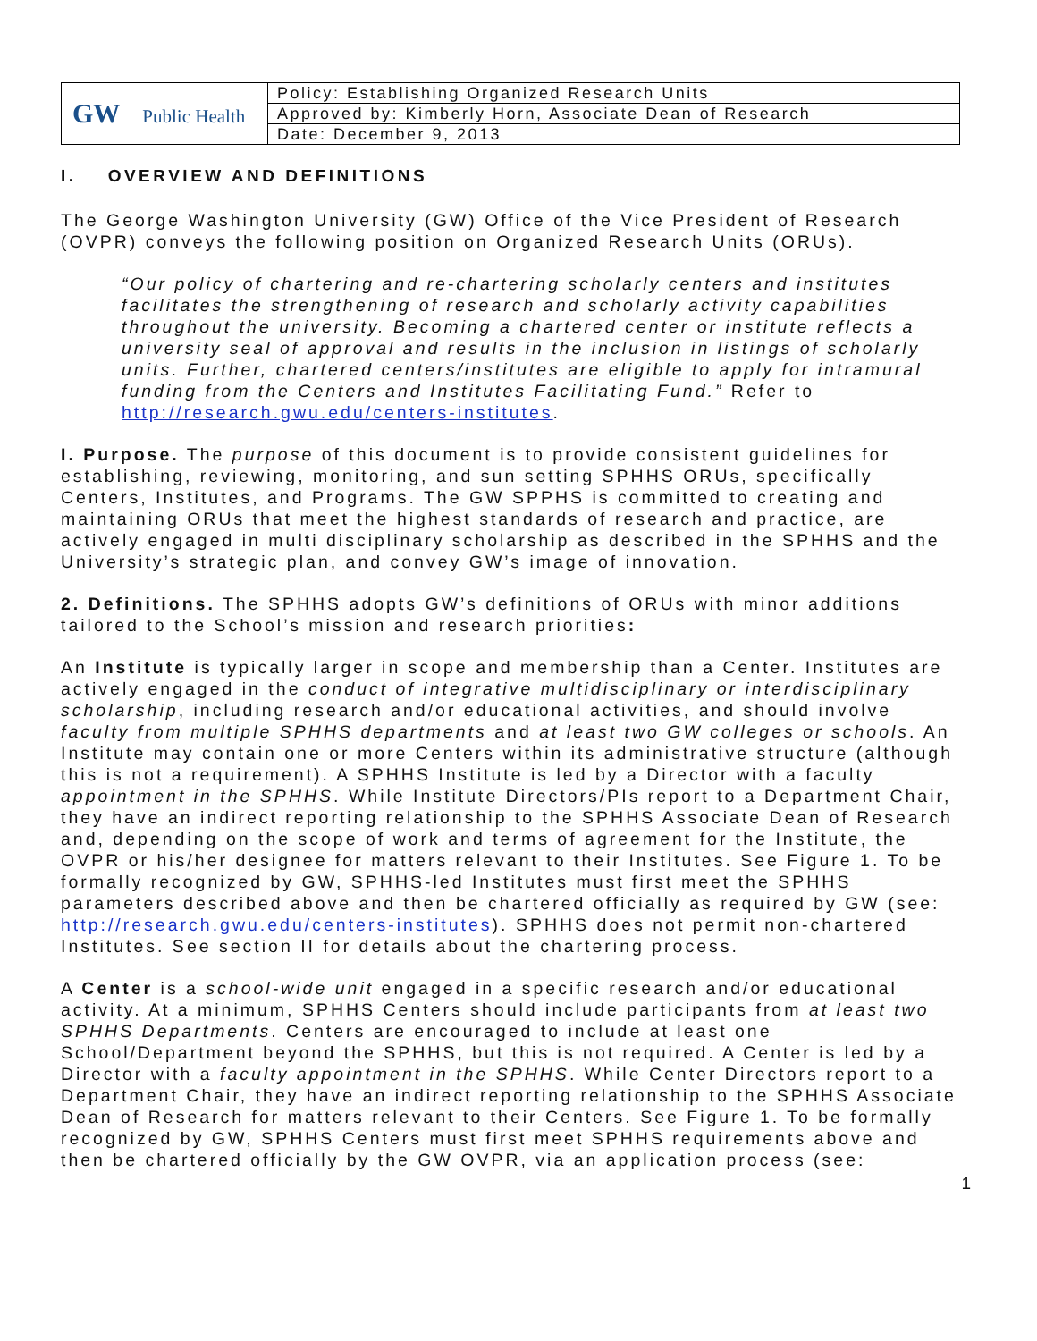| GW Public Health | Policy: Establishing Organized Research Units |
| | Approved by: Kimberly Horn, Associate Dean of Research |
| | Date: December 9, 2013 |
I. OVERVIEW AND DEFINITIONS
The George Washington University (GW) Office of the Vice President of Research (OVPR) conveys the following position on Organized Research Units (ORUs).
“Our policy of chartering and re-chartering scholarly centers and institutes facilitates the strengthening of research and scholarly activity capabilities throughout the university. Becoming a chartered center or institute reflects a university seal of approval and results in the inclusion in listings of scholarly units. Further, chartered centers/institutes are eligible to apply for intramural funding from the Centers and Institutes Facilitating Fund.” Refer to http://research.gwu.edu/centers-institutes.
I. Purpose. The purpose of this document is to provide consistent guidelines for establishing, reviewing, monitoring, and sun setting SPHHS ORUs, specifically Centers, Institutes, and Programs. The GW SPPHS is committed to creating and maintaining ORUs that meet the highest standards of research and practice, are actively engaged in multi disciplinary scholarship as described in the SPHHS and the University’s strategic plan, and convey GW’s image of innovation.
2. Definitions. The SPHHS adopts GW’s definitions of ORUs with minor additions tailored to the School’s mission and research priorities:
An Institute is typically larger in scope and membership than a Center. Institutes are actively engaged in the conduct of integrative multidisciplinary or interdisciplinary scholarship, including research and/or educational activities, and should involve faculty from multiple SPHHS departments and at least two GW colleges or schools. An Institute may contain one or more Centers within its administrative structure (although this is not a requirement). A SPHHS Institute is led by a Director with a faculty appointment in the SPHHS. While Institute Directors/PIs report to a Department Chair, they have an indirect reporting relationship to the SPHHS Associate Dean of Research and, depending on the scope of work and terms of agreement for the Institute, the OVPR or his/her designee for matters relevant to their Institutes. See Figure 1. To be formally recognized by GW, SPHHS-led Institutes must first meet the SPHHS parameters described above and then be chartered officially as required by GW (see: http://research.gwu.edu/centers-institutes). SPHHS does not permit non-chartered Institutes. See section II for details about the chartering process.
A Center is a school-wide unit engaged in a specific research and/or educational activity. At a minimum, SPHHS Centers should include participants from at least two SPHHS Departments. Centers are encouraged to include at least one School/Department beyond the SPHHS, but this is not required. A Center is led by a Director with a faculty appointment in the SPHHS. While Center Directors report to a Department Chair, they have an indirect reporting relationship to the SPHHS Associate Dean of Research for matters relevant to their Centers. See Figure 1. To be formally recognized by GW, SPHHS Centers must first meet SPHHS requirements above and then be chartered officially by the GW OVPR, via an application process (see:
1